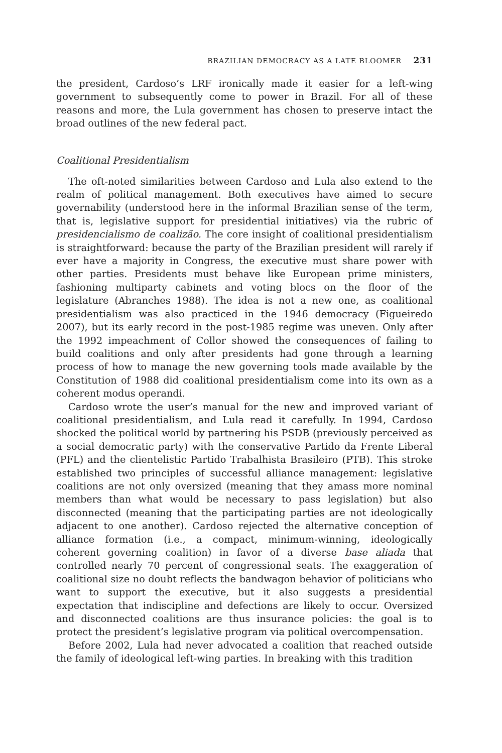BRAZILIAN DEMOCRACY AS A LATE BLOOMER 231
the president, Cardoso’s LRF ironically made it easier for a left-wing government to subsequently come to power in Brazil. For all of these reasons and more, the Lula government has chosen to preserve intact the broad outlines of the new federal pact.
Coalitional Presidentialism
The oft-noted similarities between Cardoso and Lula also extend to the realm of political management. Both executives have aimed to secure governability (understood here in the informal Brazilian sense of the term, that is, legislative support for presidential initiatives) via the rubric of presidencialismo de coalizão. The core insight of coalitional presidentialism is straightforward: because the party of the Brazilian president will rarely if ever have a majority in Congress, the executive must share power with other parties. Presidents must behave like European prime ministers, fashioning multiparty cabinets and voting blocs on the floor of the legislature (Abranches 1988). The idea is not a new one, as coalitional presidentialism was also practiced in the 1946 democracy (Figueiredo 2007), but its early record in the post-1985 regime was uneven. Only after the 1992 impeachment of Collor showed the consequences of failing to build coalitions and only after presidents had gone through a learning process of how to manage the new governing tools made available by the Constitution of 1988 did coalitional presidentialism come into its own as a coherent modus operandi.
Cardoso wrote the user’s manual for the new and improved variant of coalitional presidentialism, and Lula read it carefully. In 1994, Cardoso shocked the political world by partnering his PSDB (previously perceived as a social democratic party) with the conservative Partido da Frente Liberal (PFL) and the clientelistic Partido Trabalhista Brasileiro (PTB). This stroke established two principles of successful alliance management: legislative coalitions are not only oversized (meaning that they amass more nominal members than what would be necessary to pass legislation) but also disconnected (meaning that the participating parties are not ideologically adjacent to one another). Cardoso rejected the alternative conception of alliance formation (i.e., a compact, minimum-winning, ideologically coherent governing coalition) in favor of a diverse base aliada that controlled nearly 70 percent of congressional seats. The exaggeration of coalitional size no doubt reflects the bandwagon behavior of politicians who want to support the executive, but it also suggests a presidential expectation that indiscipline and defections are likely to occur. Oversized and disconnected coalitions are thus insurance policies: the goal is to protect the president’s legislative program via political overcompensation.
Before 2002, Lula had never advocated a coalition that reached outside the family of ideological left-wing parties. In breaking with this tradition